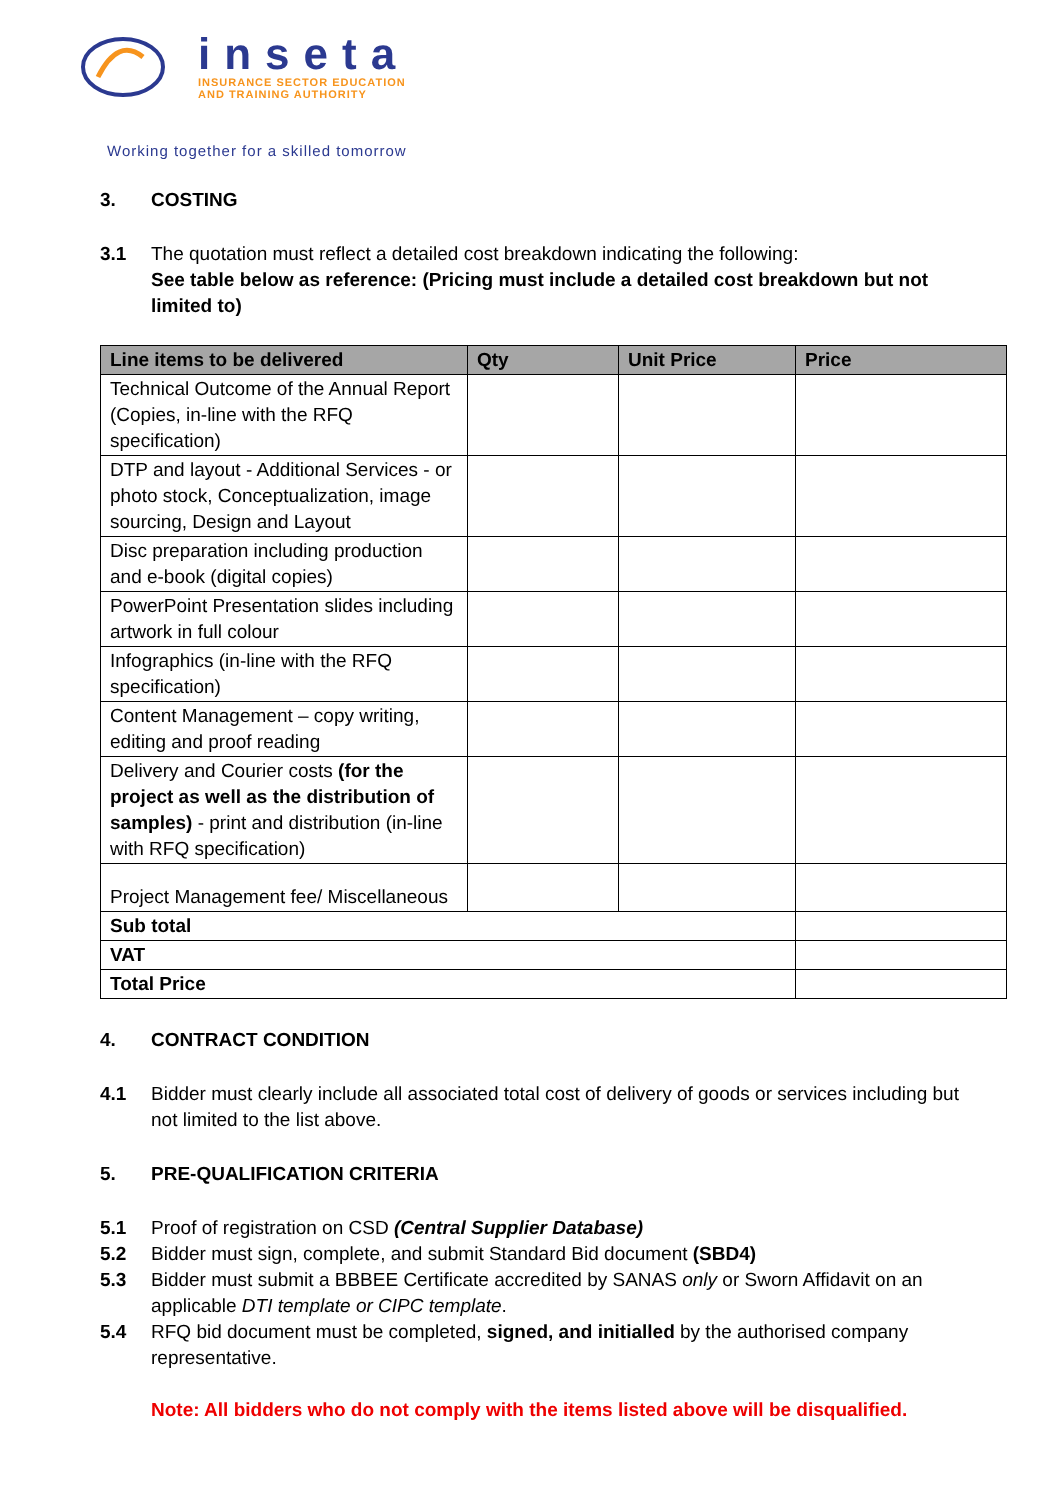inseta
INSURANCE SECTOR EDUCATION
AND TRAINING AUTHORITY
Working together for a skilled tomorrow
3. COSTING
3.1 The quotation must reflect a detailed cost breakdown indicating the following:
See table below as reference: (Pricing must include a detailed cost breakdown but not limited to)
| Line items to be delivered | Qty | Unit Price | Price |
| --- | --- | --- | --- |
| Technical Outcome of the Annual Report (Copies, in-line with the RFQ specification) | | | |
| DTP and layout - Additional Services - or photo stock, Conceptualization, image sourcing, Design and Layout | | | |
| Disc preparation including production and e-book (digital copies) | | | |
| PowerPoint Presentation slides including artwork in full colour | | | |
| Infographics (in-line with the RFQ specification) | | | |
| Content Management – copy writing, editing and proof reading | | | |
| Delivery and Courier costs (for the project as well as the distribution of samples) - print and distribution (in-line with RFQ specification) | | | |
| Project Management fee/ Miscellaneous | | | |
| Sub total | | | |
| VAT | | | |
| Total Price | | | |
4. CONTRACT CONDITION
4.1 Bidder must clearly include all associated total cost of delivery of goods or services including but not limited to the list above.
5. PRE-QUALIFICATION CRITERIA
5.1 Proof of registration on CSD (Central Supplier Database)
5.2 Bidder must sign, complete, and submit Standard Bid document (SBD4)
5.3 Bidder must submit a BBBEE Certificate accredited by SANAS only or Sworn Affidavit on an applicable DTI template or CIPC template.
5.4 RFQ bid document must be completed, signed, and initialled by the authorised company representative.
Note: All bidders who do not comply with the items listed above will be disqualified.